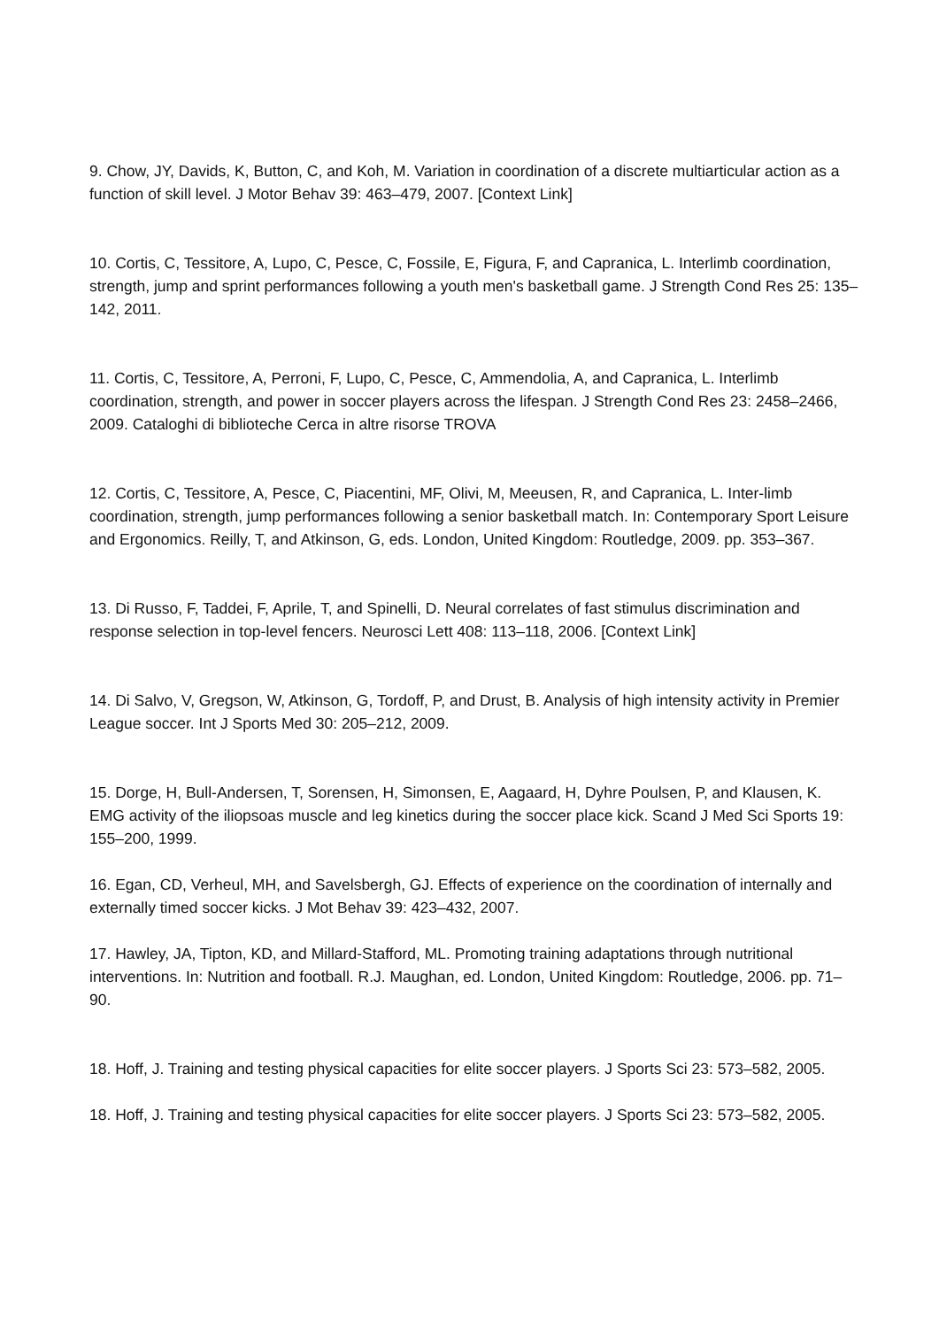9. Chow, JY, Davids, K, Button, C, and Koh, M. Variation in coordination of a discrete multiarticular action as a function of skill level. J Motor Behav 39: 463–479, 2007. [Context Link]
10. Cortis, C, Tessitore, A, Lupo, C, Pesce, C, Fossile, E, Figura, F, and Capranica, L. Interlimb coordination, strength, jump and sprint performances following a youth men's basketball game. J Strength Cond Res 25: 135–142, 2011.
11. Cortis, C, Tessitore, A, Perroni, F, Lupo, C, Pesce, C, Ammendolia, A, and Capranica, L. Interlimb coordination, strength, and power in soccer players across the lifespan. J Strength Cond Res 23: 2458–2466, 2009. Cataloghi di biblioteche Cerca in altre risorse TROVA
12. Cortis, C, Tessitore, A, Pesce, C, Piacentini, MF, Olivi, M, Meeusen, R, and Capranica, L. Inter-limb coordination, strength, jump performances following a senior basketball match. In: Contemporary Sport Leisure and Ergonomics. Reilly, T, and Atkinson, G, eds. London, United Kingdom: Routledge, 2009. pp. 353–367.
13. Di Russo, F, Taddei, F, Aprile, T, and Spinelli, D. Neural correlates of fast stimulus discrimination and response selection in top-level fencers. Neurosci Lett 408: 113–118, 2006. [Context Link]
14. Di Salvo, V, Gregson, W, Atkinson, G, Tordoff, P, and Drust, B. Analysis of high intensity activity in Premier League soccer. Int J Sports Med 30: 205–212, 2009.
15. Dorge, H, Bull-Andersen, T, Sorensen, H, Simonsen, E, Aagaard, H, Dyhre Poulsen, P, and Klausen, K. EMG activity of the iliopsoas muscle and leg kinetics during the soccer place kick. Scand J Med Sci Sports 19: 155–200, 1999.
16. Egan, CD, Verheul, MH, and Savelsbergh, GJ. Effects of experience on the coordination of internally and externally timed soccer kicks. J Mot Behav 39: 423–432, 2007.
17. Hawley, JA, Tipton, KD, and Millard-Stafford, ML. Promoting training adaptations through nutritional interventions. In: Nutrition and football. R.J. Maughan, ed. London, United Kingdom: Routledge, 2006. pp. 71–90.
18. Hoff, J. Training and testing physical capacities for elite soccer players. J Sports Sci 23: 573–582, 2005.
18. Hoff, J. Training and testing physical capacities for elite soccer players. J Sports Sci 23: 573–582, 2005.